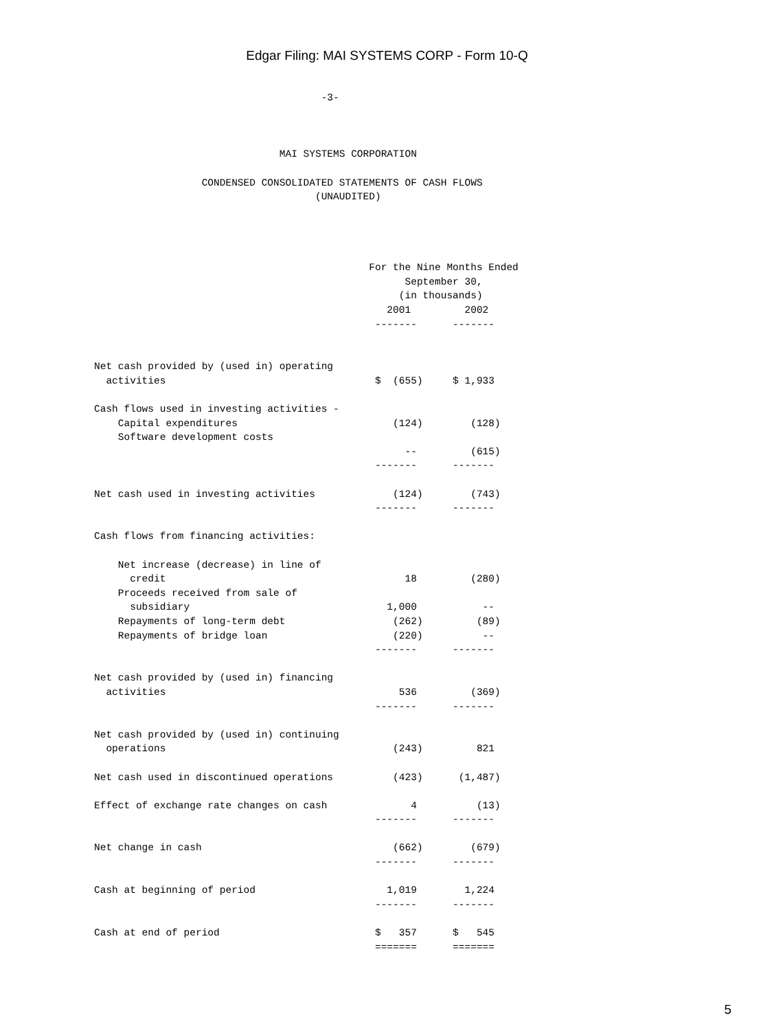Edgar Filing: MAI SYSTEMS CORP - Form 10-Q
                                      -3-



                               MAI SYSTEMS CORPORATION

                  CONDENSED CONSOLIDATED STATEMENTS OF CASH FLOWS
                                     (UNAUDITED)




                                              For the Nine Months Ended
                                                    September 30,
                                                   (in thousands)
                                                 2001         2002
                                               -------      -------


Net cash provided by (used in) operating
  activities                                   $  (655)     $ 1,933

Cash flows used in investing activities -
    Capital expenditures                          (124)        (128)
    Software development costs
                                                    --         (615)
                                               -------      -------

Net cash used in investing activities             (124)        (743)
                                               -------      -------

Cash flows from financing activities:

    Net increase (decrease) in line of
      credit                                        18         (280)
    Proceeds received from sale of
      subsidiary                                 1,000           --
    Repayments of long-term debt                  (262)         (89)
    Repayments of bridge loan                     (220)          --
                                               -------      -------

Net cash provided by (used in) financing
  activities                                       536         (369)
                                               -------      -------

Net cash provided by (used in) continuing
  operations                                      (243)         821

Net cash used in discontinued operations          (423)      (1,487)

Effect of exchange rate changes on cash              4          (13)
                                               -------      -------

Net change in cash                                (662)        (679)
                                               -------      -------

Cash at beginning of period                      1,019        1,224
                                               -------      -------

Cash at end of period                          $   357      $   545
                                               =======      =======
5